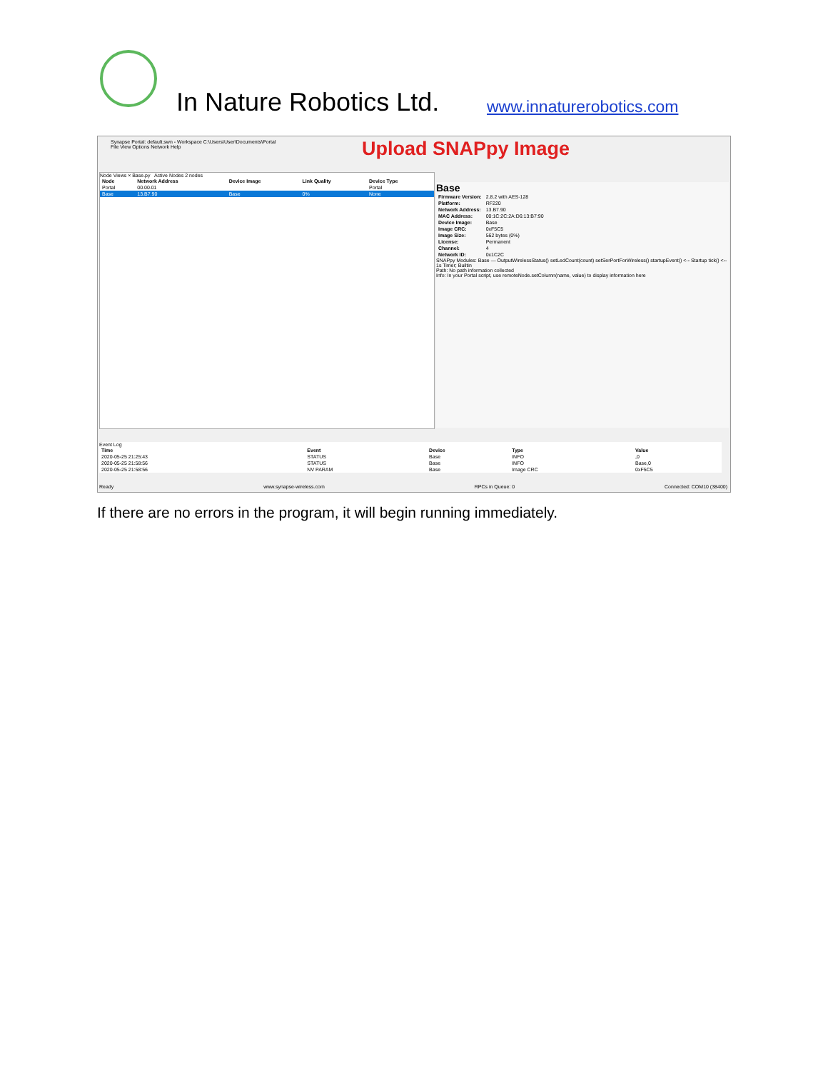In Nature Robotics Ltd. www.innaturerobotics.com
Synapse Portal: default.swn - Workspace C:\Users\User\Documents\Portal
File View Options Network Help
Upload SNAPpy Image
Node Views × Base.py Active Nodes 2 nodes
| Node | Network Address | Device Image | Link Quality | Device Type |
| --- | --- | --- | --- | --- |
| Portal | 00.00.01 | | | Portal |
| Base | 13.B7.90 | Base | 0% | None |
Base
| Firmware Version: | 2.8.2 with AES-128 |
| Platform: | RF220 |
| Network Address: | 13.B7.90 |
| MAC Address: | 00:1C:2C:2A:D6:13:B7:90 |
| Device Image: | Base |
| Image CRC: | 0xF5C5 |
| Image Size: | 562 bytes (0%) |
| License: | Permanent |
| Channel: | 4 |
| Network ID: | 0x1C2C |
SNAPpy Modules: Base — OutputWirelessStatus() setLedCount(count) setSerPortForWireless() startupEvent() <-- Startup tick() <-- 1s Timer; Builtin
Path: No path information collected
Info: In your Portal script, use remoteNode.setColumn(name, value) to display information here
Event Log
| Time | Event | Device | Type | Value |
| --- | --- | --- | --- | --- |
| 2020-05-25 21:25:43 | STATUS | Base | INFO | ,0 |
| 2020-05-25 21:58:56 | STATUS | Base | INFO | Base,0 |
| 2020-05-25 21:58:56 | NV PARAM | Base | Image CRC | 0xF5C5 |
Ready www.synapse-wireless.com RPCs in Queue: 0 Connected: COM10 (38400)
If there are no errors in the program, it will begin running immediately.